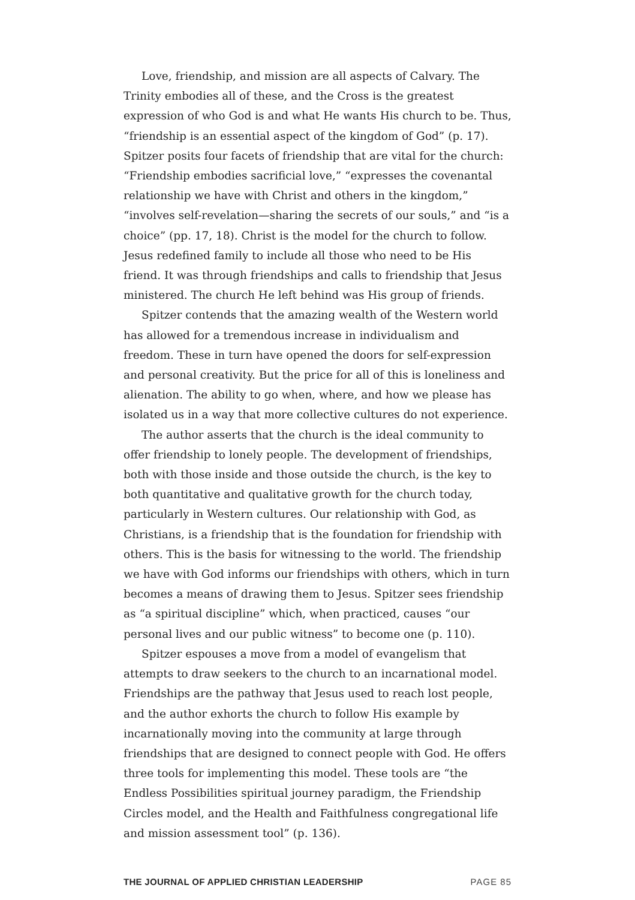Love, friendship, and mission are all aspects of Calvary. The Trinity embodies all of these, and the Cross is the greatest expression of who God is and what He wants His church to be. Thus, “friendship is an essential aspect of the kingdom of God” (p. 17). Spitzer posits four facets of friendship that are vital for the church: “Friendship embodies sacrificial love,” “expresses the covenantal relationship we have with Christ and others in the kingdom,” “involves self-revelation—sharing the secrets of our souls,” and “is a choice” (pp. 17, 18). Christ is the model for the church to follow. Jesus redefined family to include all those who need to be His friend. It was through friendships and calls to friendship that Jesus ministered. The church He left behind was His group of friends.
Spitzer contends that the amazing wealth of the Western world has allowed for a tremendous increase in individualism and freedom. These in turn have opened the doors for self-expression and personal creativity. But the price for all of this is loneliness and alienation. The ability to go when, where, and how we please has isolated us in a way that more collective cultures do not experience.
The author asserts that the church is the ideal community to offer friendship to lonely people. The development of friendships, both with those inside and those outside the church, is the key to both quantitative and qualitative growth for the church today, particularly in Western cultures. Our relationship with God, as Christians, is a friendship that is the foundation for friendship with others. This is the basis for witnessing to the world. The friendship we have with God informs our friendships with others, which in turn becomes a means of drawing them to Jesus. Spitzer sees friendship as “a spiritual discipline” which, when practiced, causes “our personal lives and our public witness” to become one (p. 110).
Spitzer espouses a move from a model of evangelism that attempts to draw seekers to the church to an incarnational model. Friendships are the pathway that Jesus used to reach lost people, and the author exhorts the church to follow His example by incarnationally moving into the community at large through friendships that are designed to connect people with God. He offers three tools for implementing this model. These tools are “the Endless Possibilities spiritual journey paradigm, the Friendship Circles model, and the Health and Faithfulness congregational life and mission assessment tool” (p. 136).
THE JOURNAL OF APPLIED CHRISTIAN LEADERSHIP PAGE 85